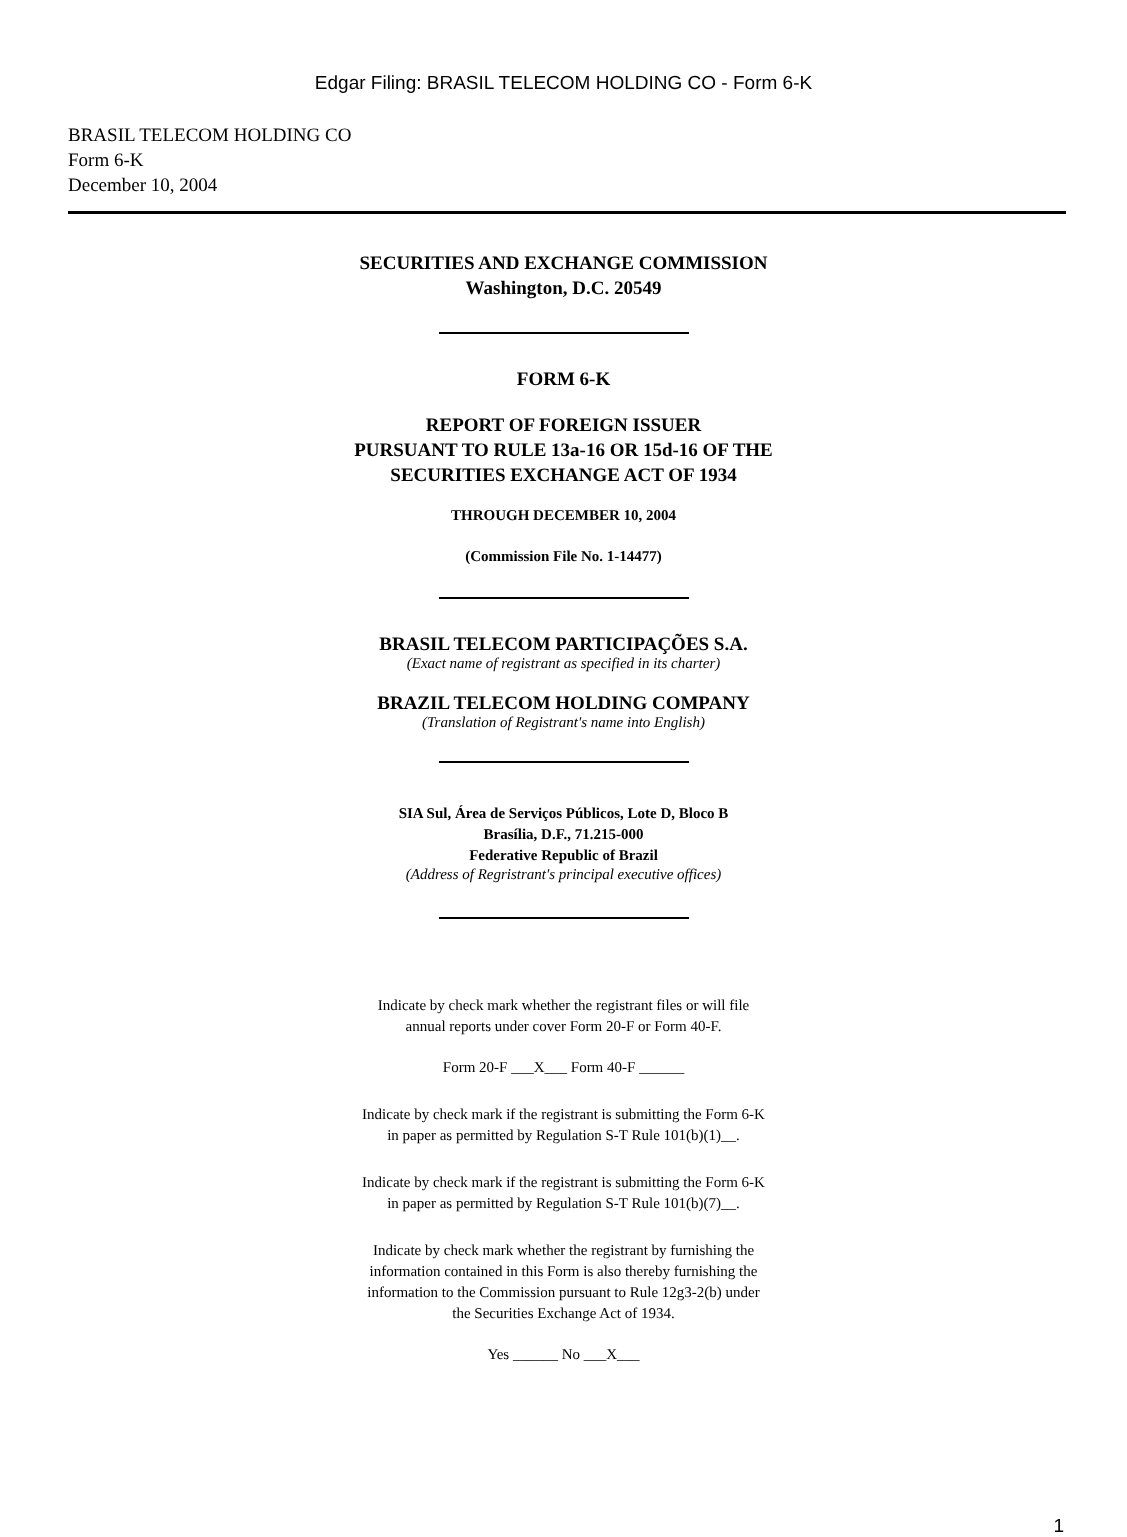Edgar Filing: BRASIL TELECOM HOLDING CO - Form 6-K
BRASIL TELECOM HOLDING CO
Form 6-K
December 10, 2004
SECURITIES AND EXCHANGE COMMISSION
Washington, D.C. 20549
FORM 6-K
REPORT OF FOREIGN ISSUER
PURSUANT TO RULE 13a-16 OR 15d-16 OF THE
SECURITIES EXCHANGE ACT OF 1934
THROUGH DECEMBER 10, 2004
(Commission File No. 1-14477)
BRASIL TELECOM PARTICIPAÇÕES S.A.
(Exact name of registrant as specified in its charter)
BRAZIL TELECOM HOLDING COMPANY
(Translation of Registrant's name into English)
SIA Sul, Área de Serviços Públicos, Lote D, Bloco B
Brasília, D.F., 71.215-000
Federative Republic of Brazil
(Address of Regristrant's principal executive offices)
Indicate by check mark whether the registrant files or will file
annual reports under cover Form 20-F or Form 40-F.
Form 20-F ___X___ Form 40-F ______
Indicate by check mark if the registrant is submitting the Form 6-K
in paper as permitted by Regulation S-T Rule 101(b)(1)__.
Indicate by check mark if the registrant is submitting the Form 6-K
in paper as permitted by Regulation S-T Rule 101(b)(7)__.
Indicate by check mark whether the registrant by furnishing the
information contained in this Form is also thereby furnishing the
information to the Commission pursuant to Rule 12g3-2(b) under
the Securities Exchange Act of 1934.
Yes ______ No ___X___
1